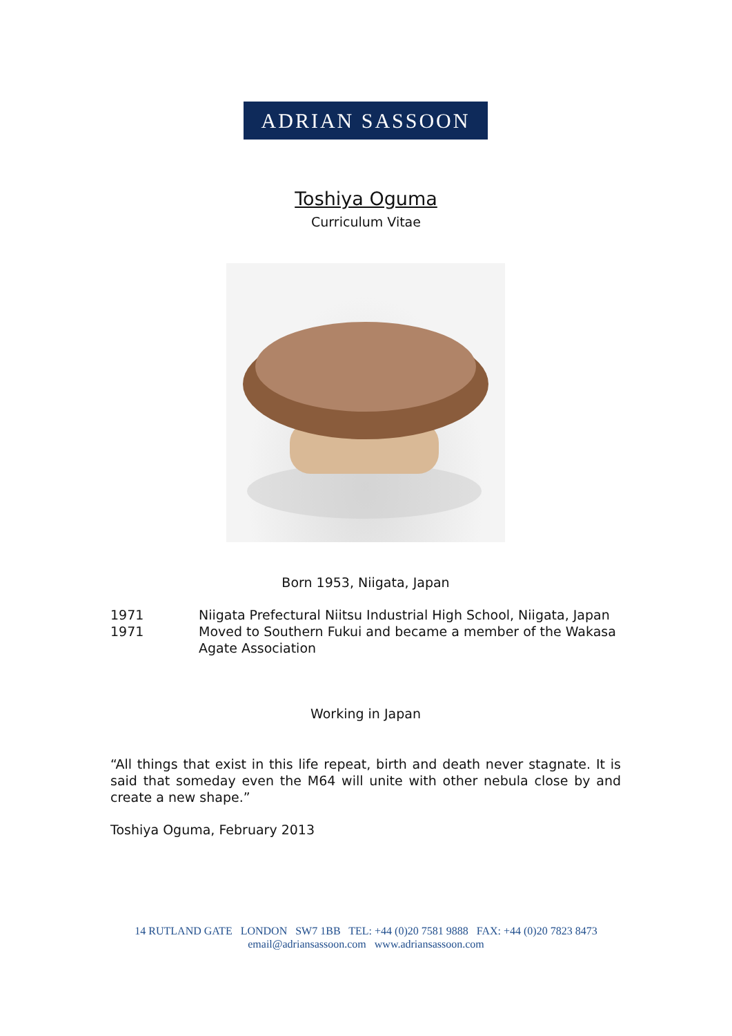ADRIAN SASSOON
Toshiya Oguma
Curriculum Vitae
Born 1953, Niigata, Japan
| 1971 | Niigata Prefectural Niitsu Industrial High School, Niigata, Japan |
| 1971 | Moved to Southern Fukui and became a member of the Wakasa Agate Association |
Working in Japan
“All things that exist in this life repeat, birth and death never stagnate. It is said that someday even the M64 will unite with other nebula close by and create a new shape.”
Toshiya Oguma, February 2013
14 RUTLAND GATE LONDON SW7 1BB TEL: +44 (0)20 7581 9888 FAX: +44 (0)20 7823 8473
email@adriansassoon.com www.adriansassoon.com